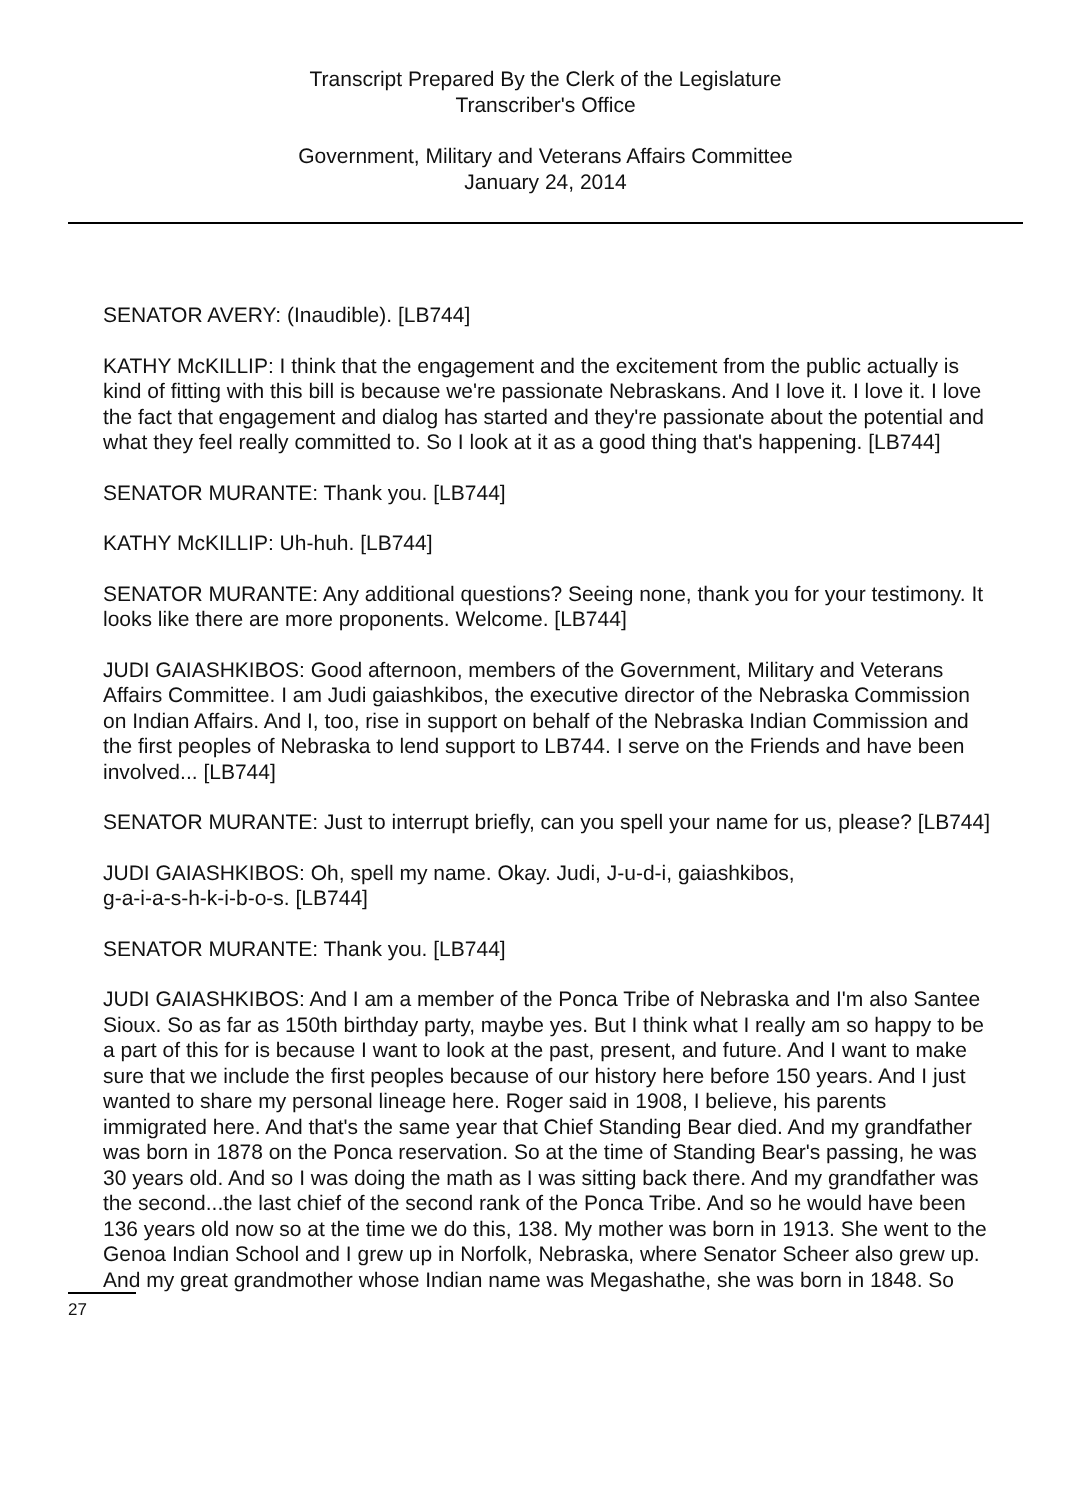Transcript Prepared By the Clerk of the Legislature
Transcriber's Office
Government, Military and Veterans Affairs Committee
January 24, 2014
SENATOR AVERY: (Inaudible). [LB744]
KATHY McKILLIP: I think that the engagement and the excitement from the public actually is kind of fitting with this bill is because we're passionate Nebraskans. And I love it. I love it. I love the fact that engagement and dialog has started and they're passionate about the potential and what they feel really committed to. So I look at it as a good thing that's happening. [LB744]
SENATOR MURANTE: Thank you. [LB744]
KATHY McKILLIP: Uh-huh. [LB744]
SENATOR MURANTE: Any additional questions? Seeing none, thank you for your testimony. It looks like there are more proponents. Welcome. [LB744]
JUDI GAIASHKIBOS: Good afternoon, members of the Government, Military and Veterans Affairs Committee. I am Judi gaiashkibos, the executive director of the Nebraska Commission on Indian Affairs. And I, too, rise in support on behalf of the Nebraska Indian Commission and the first peoples of Nebraska to lend support to LB744. I serve on the Friends and have been involved... [LB744]
SENATOR MURANTE: Just to interrupt briefly, can you spell your name for us, please? [LB744]
JUDI GAIASHKIBOS: Oh, spell my name. Okay. Judi, J-u-d-i, gaiashkibos,
g-a-i-a-s-h-k-i-b-o-s. [LB744]
SENATOR MURANTE: Thank you. [LB744]
JUDI GAIASHKIBOS: And I am a member of the Ponca Tribe of Nebraska and I'm also Santee Sioux. So as far as 150th birthday party, maybe yes. But I think what I really am so happy to be a part of this for is because I want to look at the past, present, and future. And I want to make sure that we include the first peoples because of our history here before 150 years. And I just wanted to share my personal lineage here. Roger said in 1908, I believe, his parents immigrated here. And that's the same year that Chief Standing Bear died. And my grandfather was born in 1878 on the Ponca reservation. So at the time of Standing Bear's passing, he was 30 years old. And so I was doing the math as I was sitting back there. And my grandfather was the second...the last chief of the second rank of the Ponca Tribe. And so he would have been 136 years old now so at the time we do this, 138. My mother was born in 1913. She went to the Genoa Indian School and I grew up in Norfolk, Nebraska, where Senator Scheer also grew up. And my great grandmother whose Indian name was Megashathe, she was born in 1848. So
27